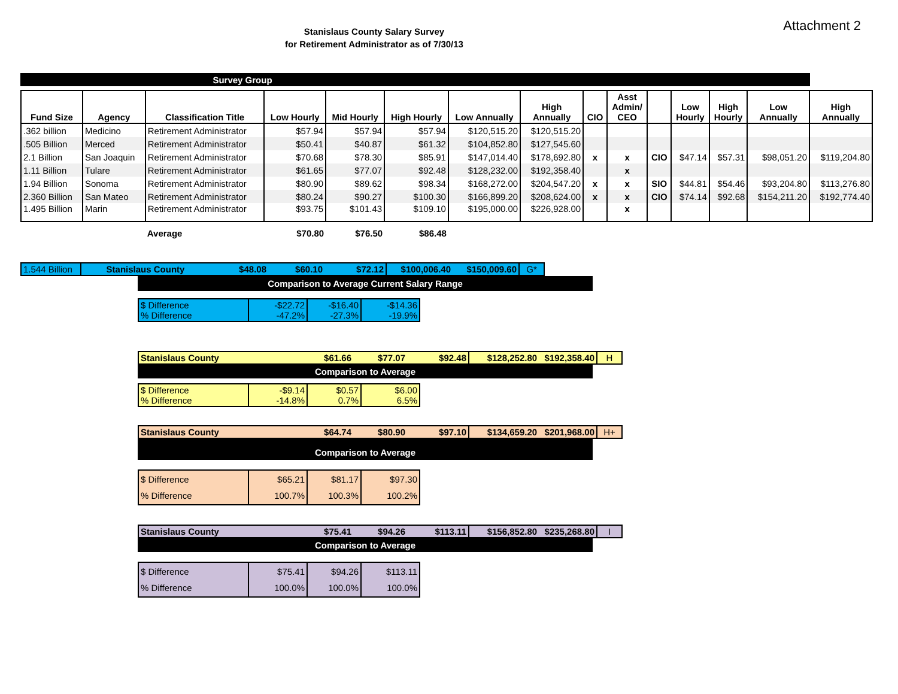Attachment 2
Stanislaus County Salary Survey
for Retirement Administrator as of 7/30/13
| Survey Group | | | | | | | | | | | | | | |
| Fund Size | Agency | Classification Title | Low Hourly | Mid Hourly | High Hourly | Low Annually | High Annually | CIO | Asst Admin/ CEO | | Low Hourly | High Hourly | Low Annually | High Annually |
| .362 billion | Medicino | Retirement Administrator | $57.94 | $57.94 | $57.94 | $120,515.20 | $120,515.20 | | | | | | | |
| .505 Billion | Merced | Retirement Administrator | $50.41 | $40.87 | $61.32 | $104,852.80 | $127,545.60 | | | | | | | |
| 2.1 Billion | San Joaquin | Retirement Administrator | $70.68 | $78.30 | $85.91 | $147,014.40 | $178,692.80 | x | x | CIO | $47.14 | $57.31 | $98,051.20 | $119,204.80 |
| 1.11 Billion | Tulare | Retirement Administrator | $61.65 | $77.07 | $92.48 | $128,232.00 | $192,358.40 | | x | | | | | |
| 1.94 Billion | Sonoma | Retirement Administrator | $80.90 | $89.62 | $98.34 | $168,272.00 | $204,547.20 | x | x | SIO | $44.81 | $54.46 | $93,204.80 | $113,276.80 |
| 2.360 Billion | San Mateo | Retirement Administrator | $80.24 | $90.27 | $100.30 | $166,899.20 | $208,624.00 | x | x | CIO | $74.14 | $92.68 | $154,211.20 | $192,774.40 |
| 1.495 Billion | Marin | Retirement Administrator | $93.75 | $101.43 | $109.10 | $195,000.00 | $226,928.00 | | x | | | | | |
| | | Average | $70.80 | $76.50 | $86.48 | | | | | | | | | |
| 1.544 Billion | Stanislaus County | $48.08 | $60.10 | $72.12 | $100,006.40 | $150,009.60 | G* |
Comparison to Average Current Salary Range
| $ Difference % Difference | -$22.72 -47.2% | -$16.40 -27.3% | -$14.36 -19.9% |
| Stanislaus County | $61.66 | $77.07 | $92.48 | $128,252.80 $192,358.40 | H |
Comparison to Average
| $ Difference % Difference | -$9.14 -14.8% | $0.57 0.7% | $6.00 6.5% |
| Stanislaus County | $64.74 | $80.90 | $97.10 | $134,659.20 $201,968.00 | H+ |
Comparison to Average
| $ Difference % Difference | $65.21 100.7% | $81.17 100.3% | $97.30 100.2% |
| Stanislaus County | $75.41 | $94.26 | $113.11 | $156,852.80 $235,268.80 | I |
Comparison to Average
| $ Difference % Difference | $75.41 100.0% | $94.26 100.0% | $113.11 100.0% |